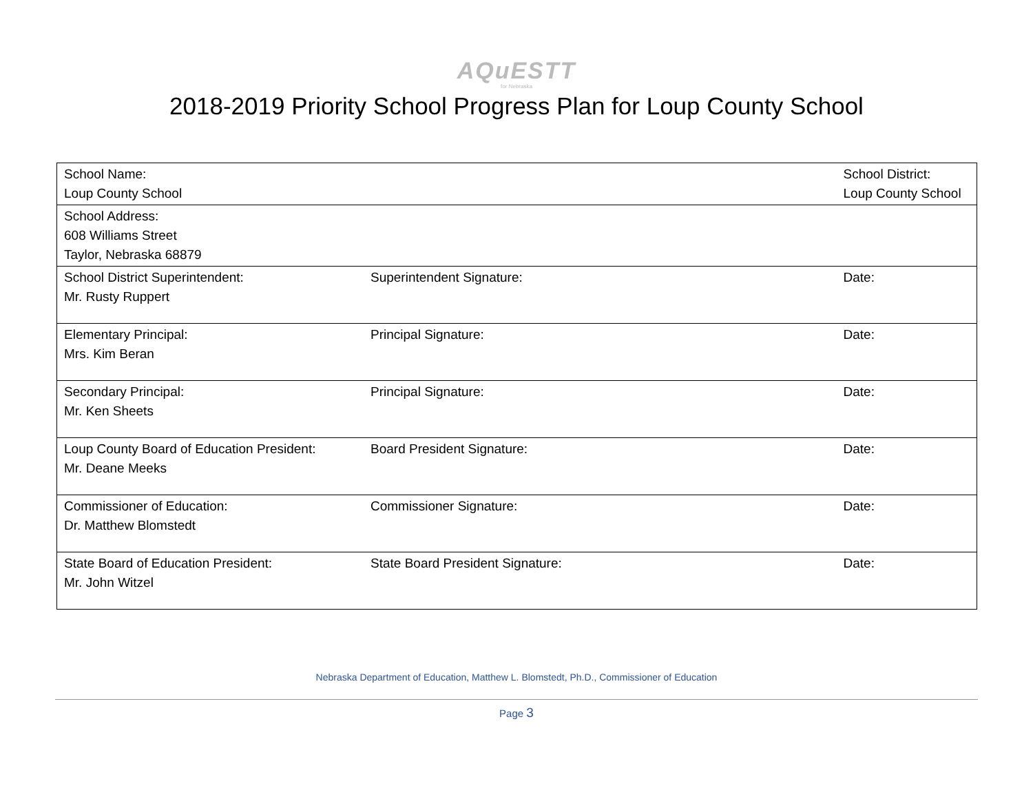AQuESTT
for Nebraska
2018-2019 Priority School Progress Plan for Loup County School
| School Name: Loup County School | | School District: Loup County School | |
| School Address: 608 Williams Street Taylor, Nebraska 68879 | | | |
| School District Superintendent: Mr. Rusty Ruppert | Superintendent Signature: | | Date: |
| Elementary Principal: Mrs. Kim Beran | Principal Signature: | | Date: |
| Secondary Principal: Mr. Ken Sheets | Principal Signature: | | Date: |
| Loup County Board of Education President: Mr. Deane Meeks | Board President Signature: | | Date: |
| Commissioner of Education: Dr. Matthew Blomstedt | Commissioner Signature: | | Date: |
| State Board of Education President: Mr. John Witzel | State Board President Signature: | | Date: |
Nebraska Department of Education, Matthew L. Blomstedt, Ph.D., Commissioner of Education
Page 3